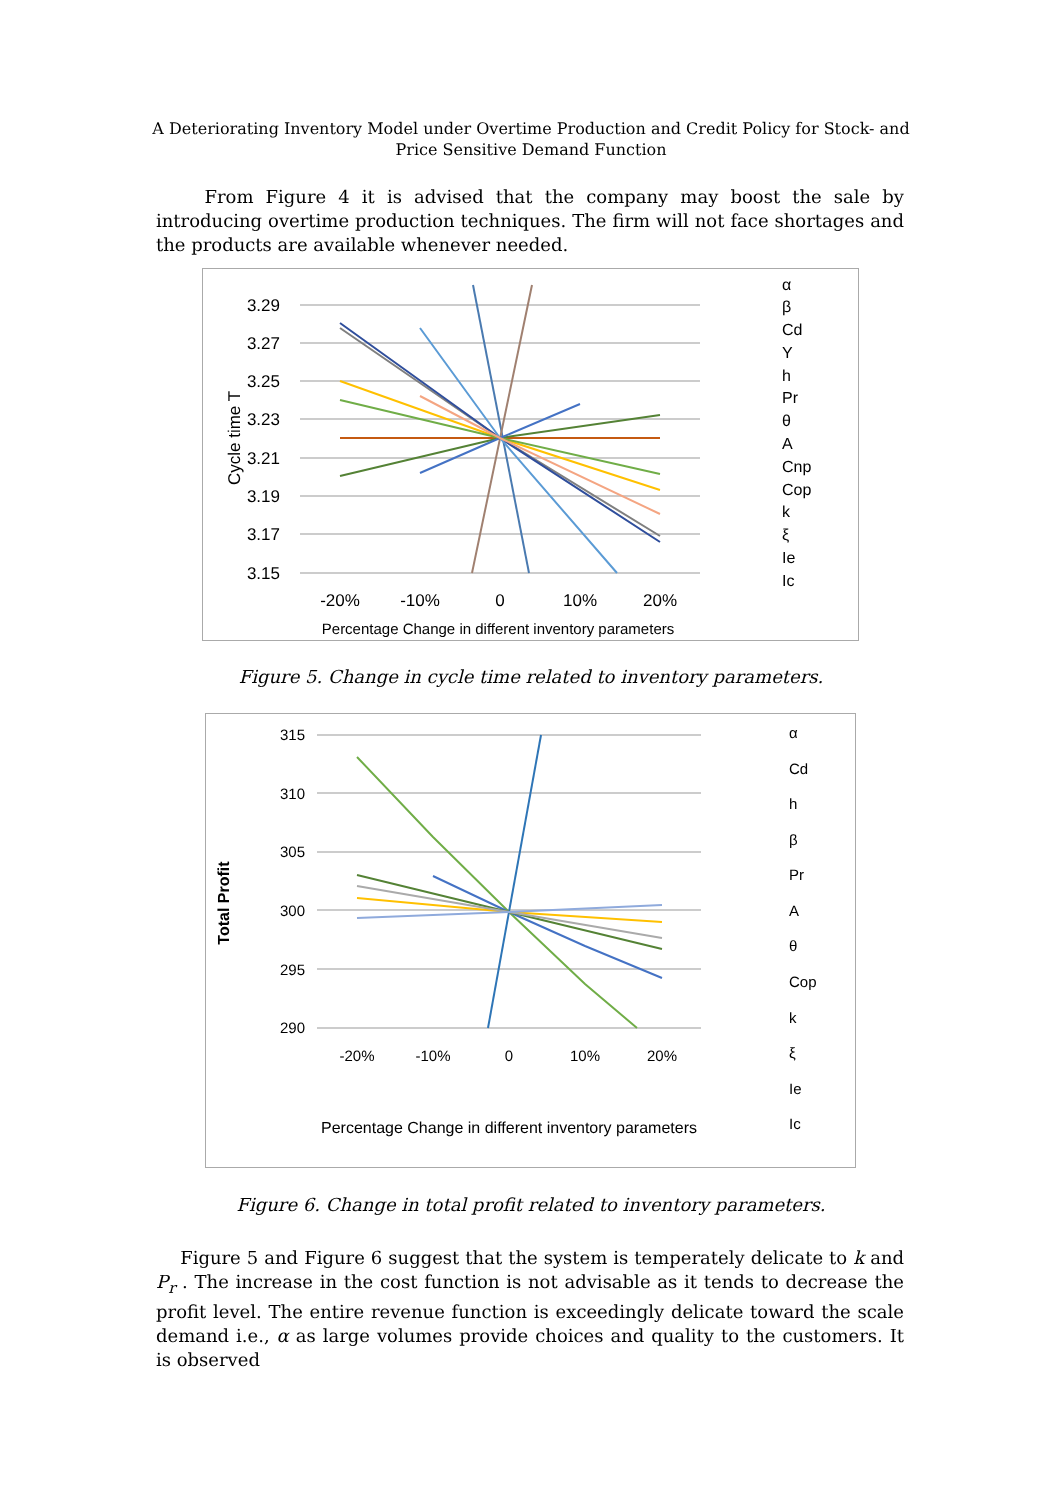A Deteriorating Inventory Model under Overtime Production and Credit Policy for Stock- and
Price Sensitive Demand Function
From Figure 4 it is advised that the company may boost the sale by introducing overtime production techniques. The firm will not face shortages and the products are available whenever needed.
3.29
3.27
3.25
3.23
3.21
3.19
3.17
3.15
Cycle time T
-20%
-10%
0
10%
20%
Percentage Change in different inventory parameters
α
β
Cd
Y
h
Pr
θ
A
Cnp
Cop
k
ξ
Ie
Ic
Figure 5. Change in cycle time related to inventory parameters.
315
310
305
300
295
290
Total Profit
-20%
-10%
0
10%
20%
Percentage Change in different inventory parameters
α
Cd
h
β
Pr
A
θ
Cop
k
ξ
Ie
Ic
Figure 6. Change in total profit related to inventory parameters.
Figure 5 and Figure 6 suggest that the system is temperately delicate to k and P<sub>r</sub> . The increase in the cost function is not advisable as it tends to decrease the profit level. The entire revenue function is exceedingly delicate toward the scale demand i.e., α as large volumes provide choices and quality to the customers. It is observed